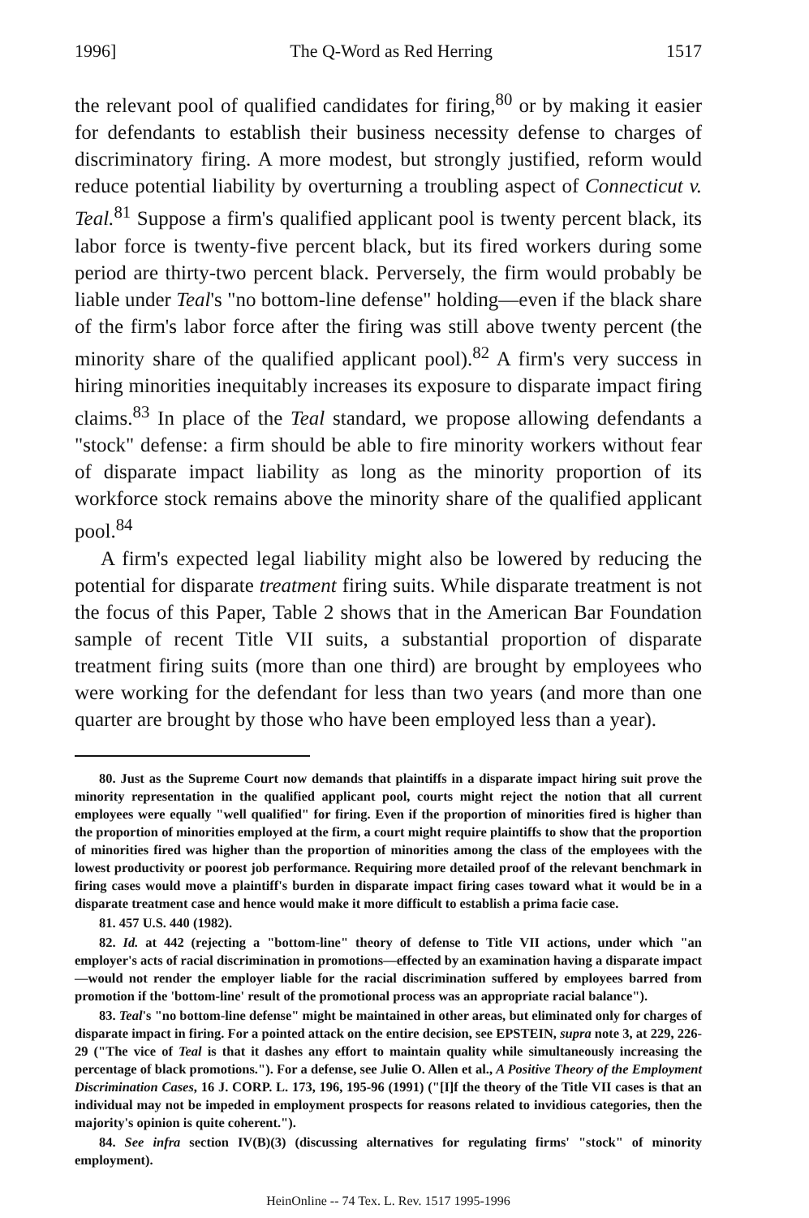1996] The Q-Word as Red Herring 1517
the relevant pool of qualified candidates for firing,<sup>80</sup> or by making it easier for defendants to establish their business necessity defense to charges of discriminatory firing. A more modest, but strongly justified, reform would reduce potential liability by overturning a troubling aspect of Connecticut v. Teal.<sup>81</sup> Suppose a firm's qualified applicant pool is twenty percent black, its labor force is twenty-five percent black, but its fired workers during some period are thirty-two percent black. Perversely, the firm would probably be liable under Teal's "no bottom-line defense" holding—even if the black share of the firm's labor force after the firing was still above twenty percent (the minority share of the qualified applicant pool).<sup>82</sup> A firm's very success in hiring minorities inequitably increases its exposure to disparate impact firing claims.<sup>83</sup> In place of the Teal standard, we propose allowing defendants a "stock" defense: a firm should be able to fire minority workers without fear of disparate impact liability as long as the minority proportion of its workforce stock remains above the minority share of the qualified applicant pool.<sup>84</sup>
A firm's expected legal liability might also be lowered by reducing the potential for disparate treatment firing suits. While disparate treatment is not the focus of this Paper, Table 2 shows that in the American Bar Foundation sample of recent Title VII suits, a substantial proportion of disparate treatment firing suits (more than one third) are brought by employees who were working for the defendant for less than two years (and more than one quarter are brought by those who have been employed less than a year).
80. Just as the Supreme Court now demands that plaintiffs in a disparate impact hiring suit prove the minority representation in the qualified applicant pool, courts might reject the notion that all current employees were equally "well qualified" for firing. Even if the proportion of minorities fired is higher than the proportion of minorities employed at the firm, a court might require plaintiffs to show that the proportion of minorities fired was higher than the proportion of minorities among the class of the employees with the lowest productivity or poorest job performance. Requiring more detailed proof of the relevant benchmark in firing cases would move a plaintiff's burden in disparate impact firing cases toward what it would be in a disparate treatment case and hence would make it more difficult to establish a prima facie case.
81. 457 U.S. 440 (1982).
82. Id. at 442 (rejecting a "bottom-line" theory of defense to Title VII actions, under which "an employer's acts of racial discrimination in promotions—effected by an examination having a disparate impact—would not render the employer liable for the racial discrimination suffered by employees barred from promotion if the 'bottom-line' result of the promotional process was an appropriate racial balance").
83. Teal's "no bottom-line defense" might be maintained in other areas, but eliminated only for charges of disparate impact in firing. For a pointed attack on the entire decision, see EPSTEIN, supra note 3, at 229, 226-29 ("The vice of Teal is that it dashes any effort to maintain quality while simultaneously increasing the percentage of black promotions."). For a defense, see Julie O. Allen et al., A Positive Theory of the Employment Discrimination Cases, 16 J. CORP. L. 173, 196, 195-96 (1991) ("[I]f the theory of the Title VII cases is that an individual may not be impeded in employment prospects for reasons related to invidious categories, then the majority's opinion is quite coherent.").
84. See infra section IV(B)(3) (discussing alternatives for regulating firms' "stock" of minority employment).
HeinOnline -- 74 Tex. L. Rev. 1517 1995-1996